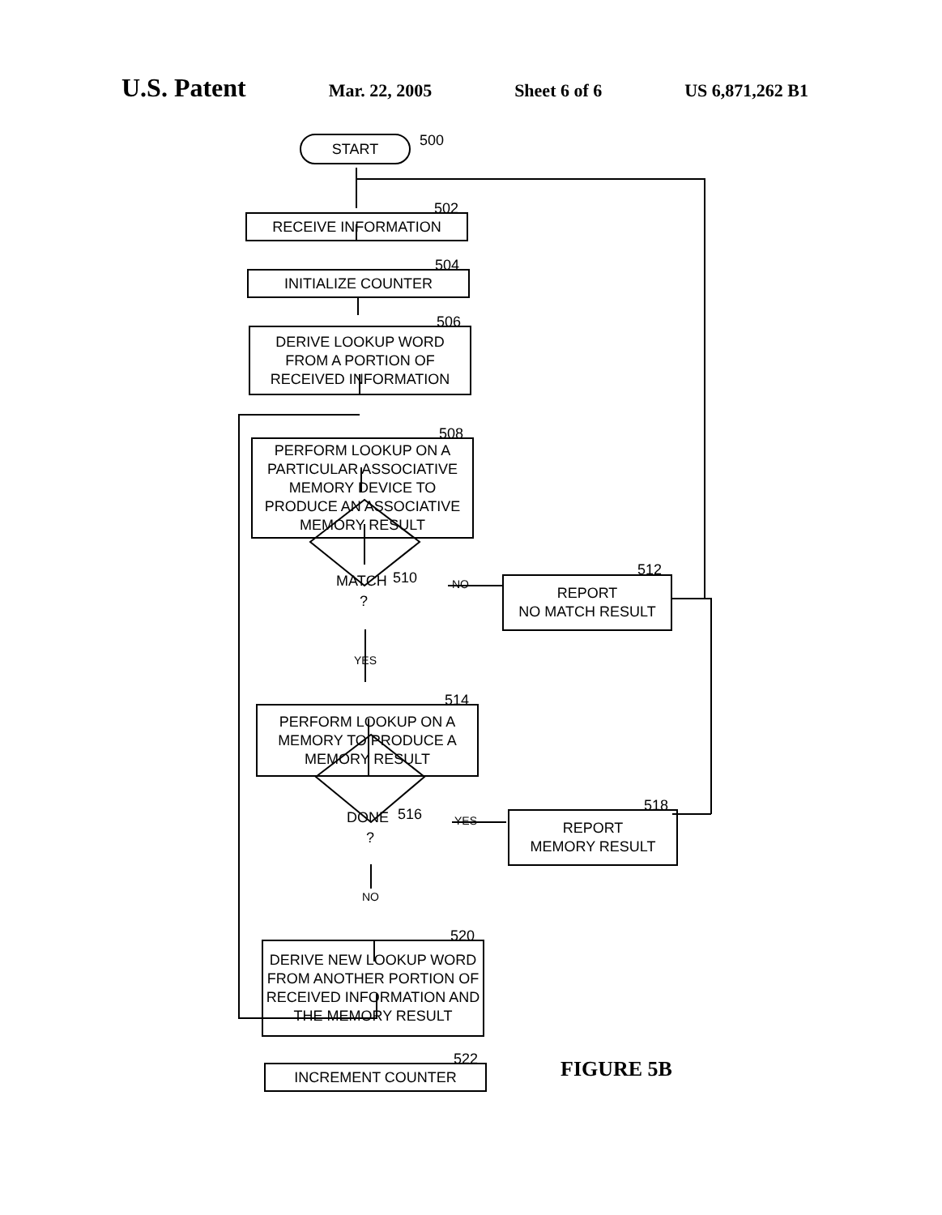U.S. Patent Mar. 22, 2005 Sheet 6 of 6 US 6,871,262 B1
START 500
502
RECEIVE INFORMATION
504
INITIALIZE COUNTER
506
DERIVE LOOKUP WORD
FROM A PORTION OF
RECEIVED INFORMATION
508
PERFORM LOOKUP ON A PARTICULAR ASSOCIATIVE MEMORY DEVICE TO PRODUCE AN ASSOCIATIVE MEMORY RESULT
510
MATCH
?
NO
512
REPORT
NO MATCH RESULT
YES
514
PERFORM LOOKUP ON A MEMORY TO PRODUCE A MEMORY RESULT
516
DONE
?
YES
518
REPORT
MEMORY RESULT
NO
520
DERIVE NEW LOOKUP WORD FROM ANOTHER PORTION OF RECEIVED INFORMATION AND THE MEMORY RESULT
522
INCREMENT COUNTER FIGURE 5B